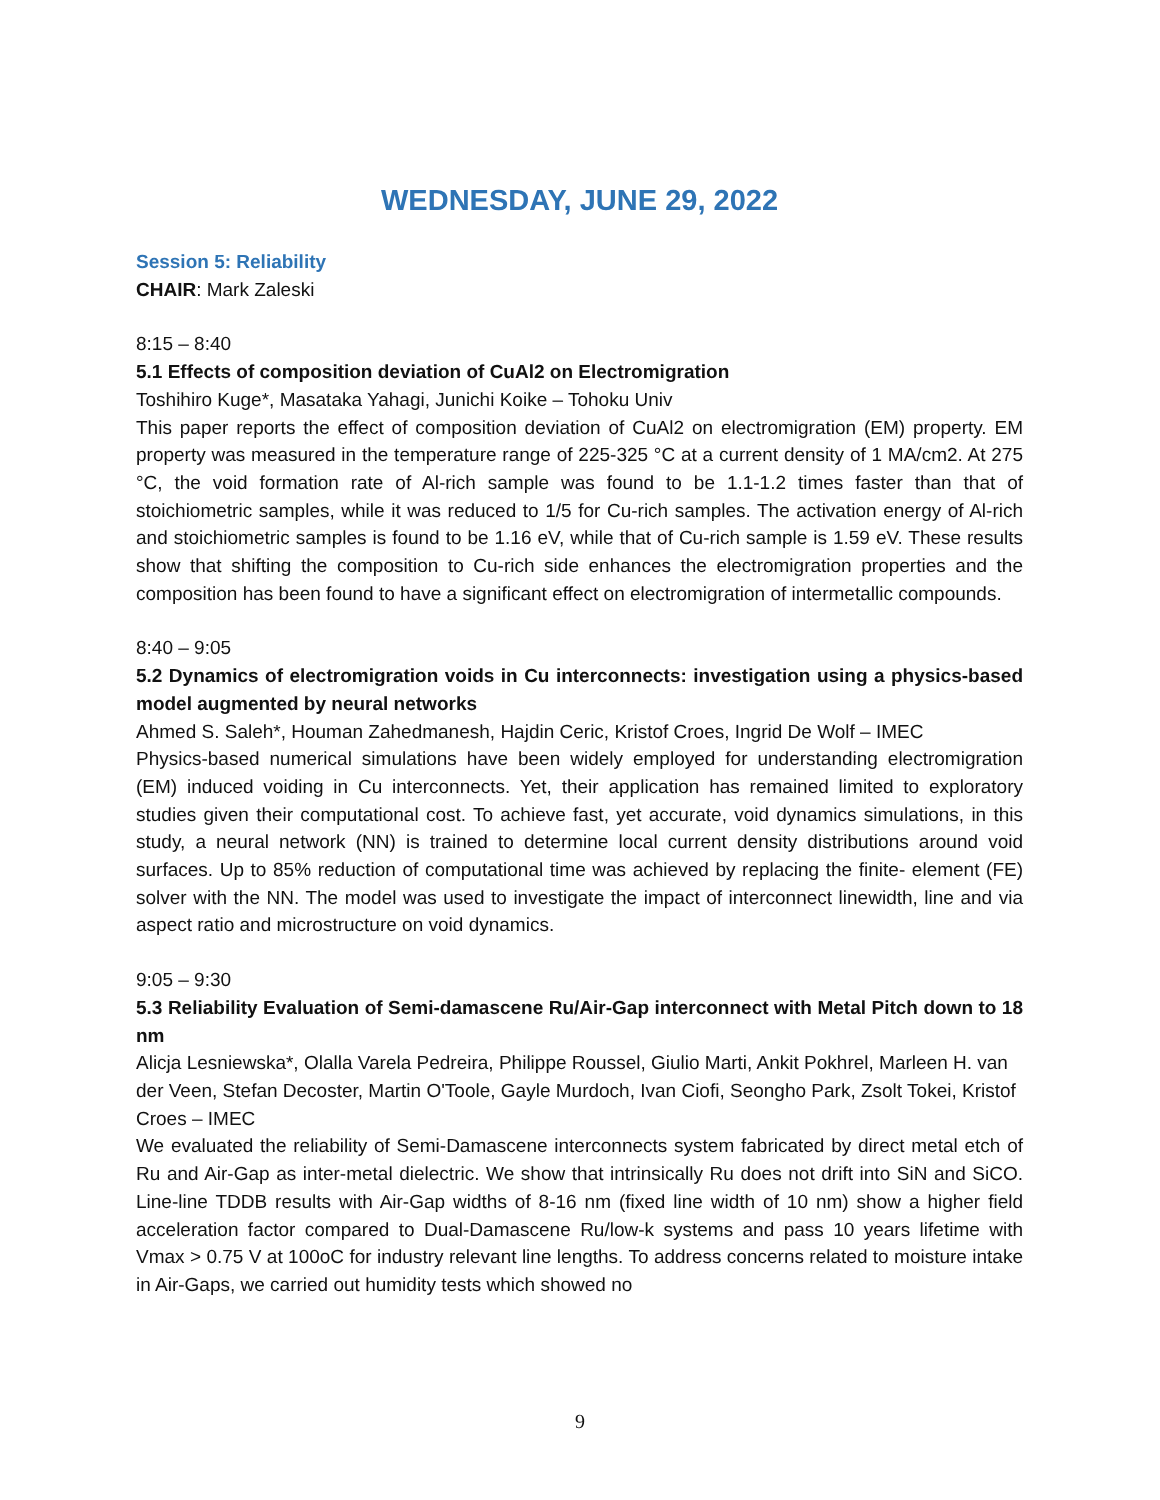WEDNESDAY, JUNE 29, 2022
Session 5: Reliability
CHAIR: Mark Zaleski
8:15 – 8:40
5.1 Effects of composition deviation of CuAl2 on Electromigration
Toshihiro Kuge*, Masataka Yahagi, Junichi Koike – Tohoku Univ
This paper reports the effect of composition deviation of CuAl2 on electromigration (EM) property. EM property was measured in the temperature range of 225-325 °C at a current density of 1 MA/cm2. At 275 °C, the void formation rate of Al-rich sample was found to be 1.1-1.2 times faster than that of stoichiometric samples, while it was reduced to 1/5 for Cu-rich samples. The activation energy of Al-rich and stoichiometric samples is found to be 1.16 eV, while that of Cu-rich sample is 1.59 eV. These results show that shifting the composition to Cu-rich side enhances the electromigration properties and the composition has been found to have a significant effect on electromigration of intermetallic compounds.
8:40 – 9:05
5.2 Dynamics of electromigration voids in Cu interconnects: investigation using a physics-based model augmented by neural networks
Ahmed S. Saleh*, Houman Zahedmanesh, Hajdin Ceric, Kristof Croes, Ingrid De Wolf – IMEC
Physics-based numerical simulations have been widely employed for understanding electromigration (EM) induced voiding in Cu interconnects. Yet, their application has remained limited to exploratory studies given their computational cost. To achieve fast, yet accurate, void dynamics simulations, in this study, a neural network (NN) is trained to determine local current density distributions around void surfaces. Up to 85% reduction of computational time was achieved by replacing the finite- element (FE) solver with the NN. The model was used to investigate the impact of interconnect linewidth, line and via aspect ratio and microstructure on void dynamics.
9:05 – 9:30
5.3 Reliability Evaluation of Semi-damascene Ru/Air-Gap interconnect with Metal Pitch down to 18 nm
Alicja Lesniewska*, Olalla Varela Pedreira, Philippe Roussel, Giulio Marti, Ankit Pokhrel, Marleen H. van der Veen, Stefan Decoster, Martin O'Toole, Gayle Murdoch, Ivan Ciofi, Seongho Park, Zsolt Tokei, Kristof Croes – IMEC
We evaluated the reliability of Semi-Damascene interconnects system fabricated by direct metal etch of Ru and Air-Gap as inter-metal dielectric. We show that intrinsically Ru does not drift into SiN and SiCO. Line-line TDDB results with Air-Gap widths of 8-16 nm (fixed line width of 10 nm) show a higher field acceleration factor compared to Dual-Damascene Ru/low-k systems and pass 10 years lifetime with Vmax > 0.75 V at 100oC for industry relevant line lengths. To address concerns related to moisture intake in Air-Gaps, we carried out humidity tests which showed no
9